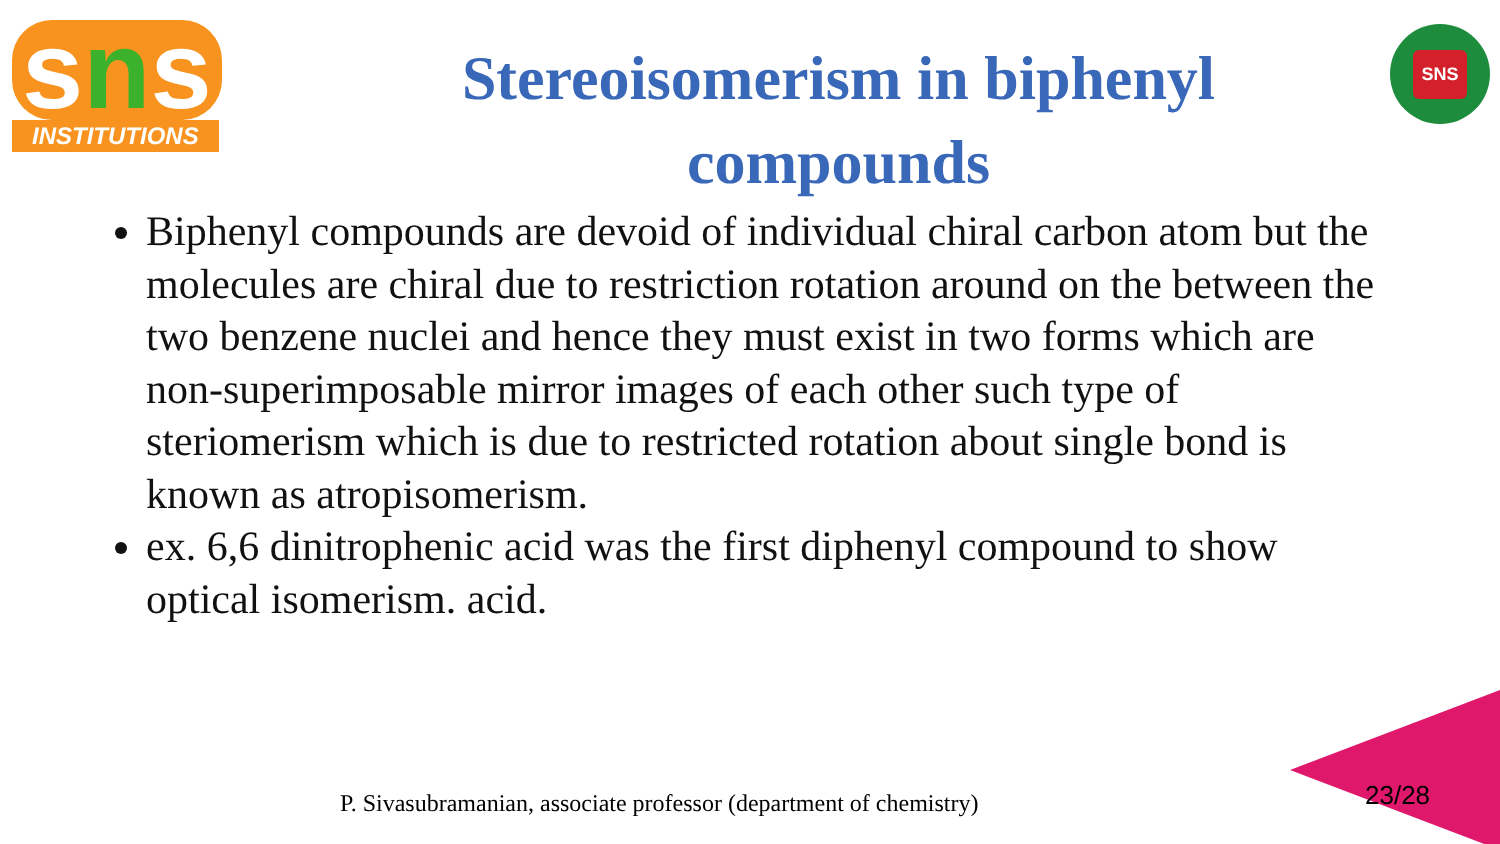sns
INSTITUTIONS
Stereoisomerism in biphenyl
compounds
SNS
Biphenyl compounds are devoid of individual chiral carbon atom but the molecules are chiral due to restriction rotation around on the between the two benzene nuclei and hence they must exist in two forms which are non-superimposable mirror images of each other such type of steriomerism which is due to restricted rotation about single bond is known as atropisomerism.
ex. 6,6 dinitrophenic acid was the first diphenyl compound to show optical isomerism. acid.
P. Sivasubramanian, associate professor (department of chemistry)
23/28